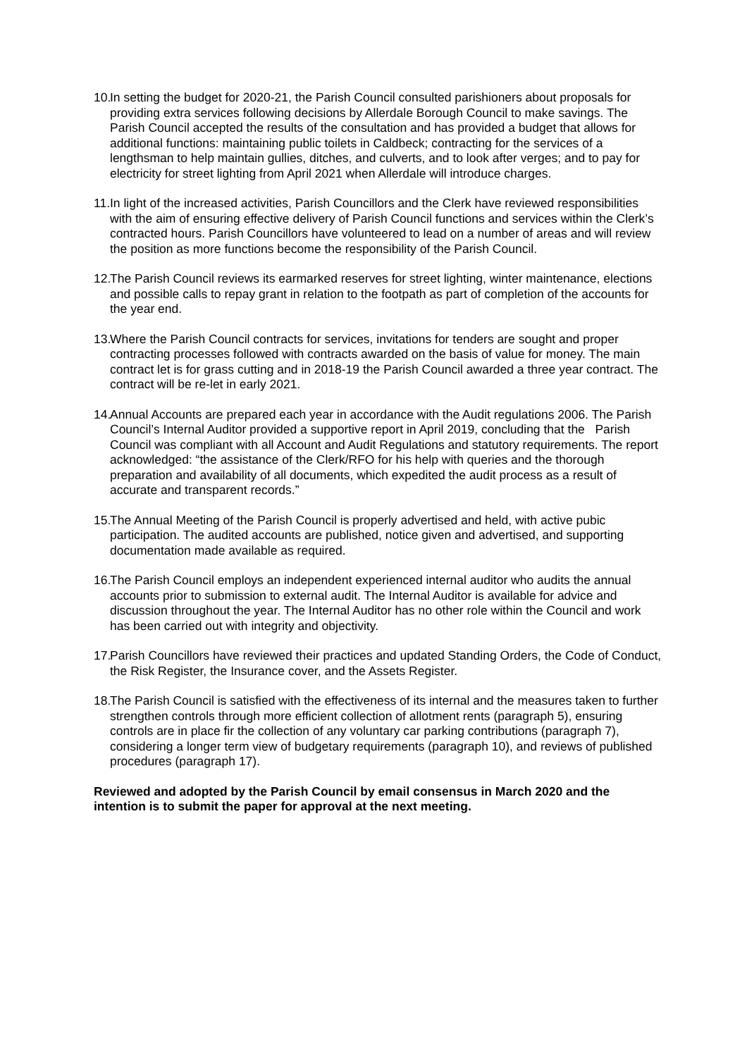10.
In setting the budget for 2020-21, the Parish Council consulted parishioners about proposals for providing extra services following decisions by Allerdale Borough Council to make savings. The Parish Council accepted the results of the consultation and has provided a budget that allows for additional functions: maintaining public toilets in Caldbeck; contracting for the services of a lengthsman to help maintain gullies, ditches, and culverts, and to look after verges; and to pay for electricity for street lighting from April 2021 when Allerdale will introduce charges.
11.
In light of the increased activities, Parish Councillors and the Clerk have reviewed responsibilities with the aim of ensuring effective delivery of Parish Council functions and services within the Clerk’s contracted hours. Parish Councillors have volunteered to lead on a number of areas and will review the position as more functions become the responsibility of the Parish Council.
12.
The Parish Council reviews its earmarked reserves for street lighting, winter maintenance, elections and possible calls to repay grant in relation to the footpath as part of completion of the accounts for the year end.
13.
Where the Parish Council contracts for services, invitations for tenders are sought and proper contracting processes followed with contracts awarded on the basis of value for money. The main contract let is for grass cutting and in 2018-19 the Parish Council awarded a three year contract. The contract will be re-let in early 2021.
14.
Annual Accounts are prepared each year in accordance with the Audit regulations 2006. The Parish Council’s Internal Auditor provided a supportive report in April 2019, concluding that the Parish Council was compliant with all Account and Audit Regulations and statutory requirements. The report acknowledged: “the assistance of the Clerk/RFO for his help with queries and the thorough preparation and availability of all documents, which expedited the audit process as a result of accurate and transparent records.”
15.
The Annual Meeting of the Parish Council is properly advertised and held, with active pubic participation. The audited accounts are published, notice given and advertised, and supporting documentation made available as required.
16.
The Parish Council employs an independent experienced internal auditor who audits the annual accounts prior to submission to external audit. The Internal Auditor is available for advice and discussion throughout the year. The Internal Auditor has no other role within the Council and work has been carried out with integrity and objectivity.
17.
Parish Councillors have reviewed their practices and updated Standing Orders, the Code of Conduct, the Risk Register, the Insurance cover, and the Assets Register.
18.
The Parish Council is satisfied with the effectiveness of its internal and the measures taken to further strengthen controls through more efficient collection of allotment rents (paragraph 5), ensuring controls are in place fir the collection of any voluntary car parking contributions (paragraph 7), considering a longer term view of budgetary requirements (paragraph 10), and reviews of published procedures (paragraph 17).
Reviewed and adopted by the Parish Council by email consensus in March 2020 and the intention is to submit the paper for approval at the next meeting.